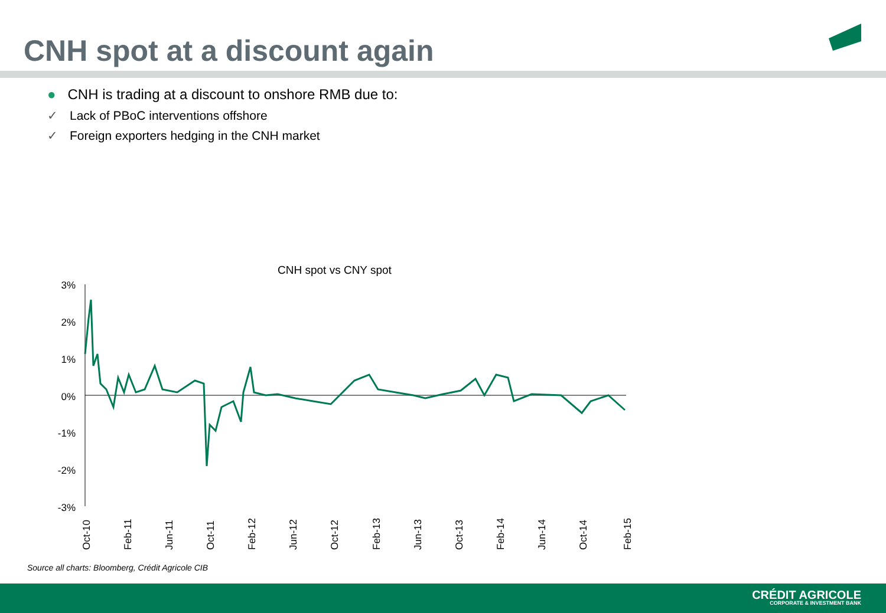CNH spot at a discount again
● CNH is trading at a discount to onshore RMB due to:
✓ Lack of PBoC interventions offshore
✓ Foreign exporters hedging in the CNH market
CNH spot vs CNY spot
3%
2%
1%
0%
-1%
-2%
-3%
Oct-10
Feb-11
Jun-11
Oct-11
Feb-12
Jun-12
Oct-12
Feb-13
Jun-13
Oct-13
Feb-14
Jun-14
Oct-14
Feb-15
Source all charts: Bloomberg, Crédit Agricole CIB
CRÉDIT AGRICOLE
CORPORATE & INVESTMENT BANK